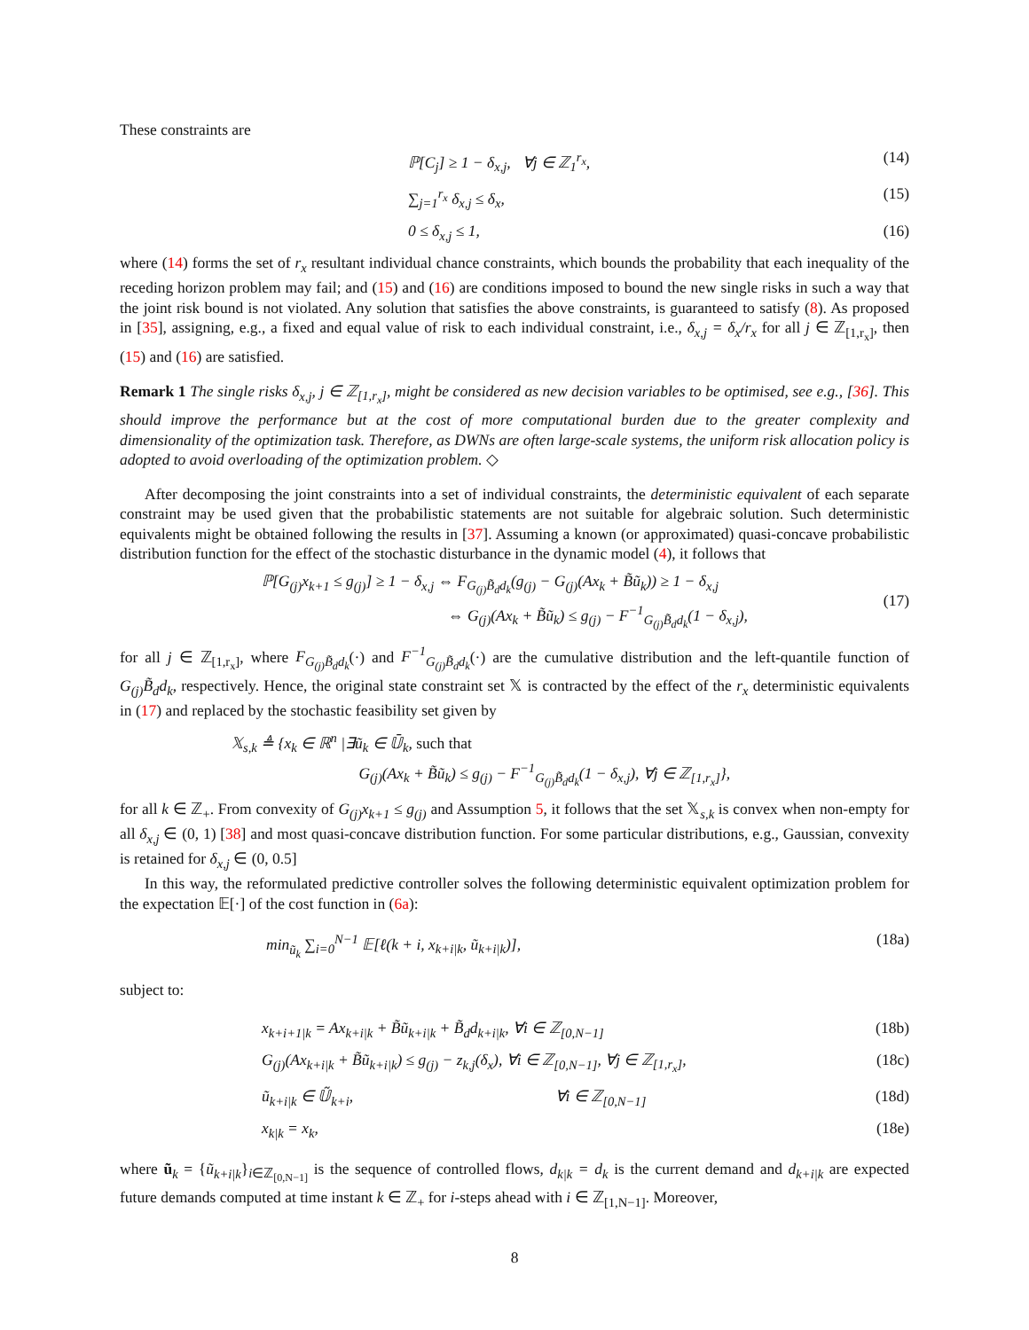These constraints are
ℙ[C<sub>j</sub>] ≥ 1 − δ<sub>x,j</sub>, ∀j ∈ ℤ<sub>1</sub><sup>r<sub>x</sub></sup>, (14)
∑<sub>j=1</sub><sup>r<sub>x</sub></sup> δ<sub>x,j</sub> ≤ δ<sub>x</sub>, (15)
0 ≤ δ<sub>x,j</sub> ≤ 1, (16)
where (14) forms the set of r<sub>x</sub> resultant individual chance constraints, which bounds the probability that each inequality of the receding horizon problem may fail; and (15) and (16) are conditions imposed to bound the new single risks in such a way that the joint risk bound is not violated. Any solution that satisfies the above constraints, is guaranteed to satisfy (8). As proposed in [35], assigning, e.g., a fixed and equal value of risk to each individual constraint, i.e., δ<sub>x,j</sub> = δ<sub>x</sub>/r<sub>x</sub> for all j ∈ ℤ<sub>[1,r<sub>x</sub>]</sub>, then (15) and (16) are satisfied.
Remark 1 The single risks δ<sub>x,j</sub>, j ∈ ℤ<sub>[1,r<sub>x</sub>]</sub>, might be considered as new decision variables to be optimised, see e.g., [36]. This should improve the performance but at the cost of more computational burden due to the greater complexity and dimensionality of the optimization task. Therefore, as DWNs are often large-scale systems, the uniform risk allocation policy is adopted to avoid overloading of the optimization problem. ◇
After decomposing the joint constraints into a set of individual constraints, the deterministic equivalent of each separate constraint may be used given that the probabilistic statements are not suitable for algebraic solution. Such deterministic equivalents might be obtained following the results in [37]. Assuming a known (or approximated) quasi-concave probabilistic distribution function for the effect of the stochastic disturbance in the dynamic model (4), it follows that
ℙ[G<sub>(j)</sub>x<sub>k+1</sub> ≤ g<sub>(j)</sub>] ≥ 1 − δ<sub>x,j</sub> ⇔ F<sub>G<sub>(j)</sub>B̃<sub>d</sub>d<sub>k</sub></sub>(g<sub>(j)</sub> − G<sub>(j)</sub>(Ax<sub>k</sub> + B̃ũ<sub>k</sub>)) ≥ 1 − δ<sub>x,j</sub>
⇔ G<sub>(j)</sub>(Ax<sub>k</sub> + B̃ũ<sub>k</sub>) ≤ g<sub>(j)</sub> − F<sup>−1</sup><sub>G<sub>(j)</sub>B̃<sub>d</sub>d<sub>k</sub></sub>(1 − δ<sub>x,j</sub>),
(17)
for all j ∈ ℤ<sub>[1,r<sub>x</sub>]</sub>, where F<sub>G<sub>(j)</sub>B̃<sub>d</sub>d<sub>k</sub></sub>(·) and F<sup>−1</sup><sub>G<sub>(j)</sub>B̃<sub>d</sub>d<sub>k</sub></sub>(·) are the cumulative distribution and the left-quantile function of G<sub>(j)</sub>B̃<sub>d</sub>d<sub>k</sub>, respectively. Hence, the original state constraint set 𝕏 is contracted by the effect of the r<sub>x</sub> deterministic equivalents in (17) and replaced by the stochastic feasibility set given by
𝕏<sub>s,k</sub> ≜ {x<sub>k</sub> ∈ ℝ<sup>n</sup> |∃ũ<sub>k</sub> ∈ 𝕌̄<sub>k</sub>, such that
G<sub>(j)</sub>(Ax<sub>k</sub> + B̃ũ<sub>k</sub>) ≤ g<sub>(j)</sub> − F<sup>−1</sup><sub>G<sub>(j)</sub>B̃<sub>d</sub>d<sub>k</sub></sub>(1 − δ<sub>x,j</sub>), ∀j ∈ ℤ<sub>[1,r<sub>x</sub>]</sub>},
for all k ∈ ℤ<sub>+</sub>. From convexity of G<sub>(j)</sub>x<sub>k+1</sub> ≤ g<sub>(j)</sub> and Assumption 5, it follows that the set 𝕏<sub>s,k</sub> is convex when non-empty for all δ<sub>x,j</sub> ∈ (0, 1) [38] and most quasi-concave distribution function. For some particular distributions, e.g., Gaussian, convexity is retained for δ<sub>x,j</sub> ∈ (0, 0.5]
In this way, the reformulated predictive controller solves the following deterministic equivalent optimization problem for the expectation 𝔼[·] of the cost function in (6a):
min<sub>ũ<sub>k</sub></sub> ∑<sub>i=0</sub><sup>N−1</sup> 𝔼[ℓ(k + i, x<sub>k+i|k</sub>, ũ<sub>k+i|k</sub>)], (18a)
subject to:
x<sub>k+i+1|k</sub> = Ax<sub>k+i|k</sub> + B̃ũ<sub>k+i|k</sub> + B̃<sub>d</sub>d<sub>k+i|k</sub>, ∀i ∈ ℤ<sub>[0,N−1]</sub> (18b)
G<sub>(j)</sub>(Ax<sub>k+i|k</sub> + B̃ũ<sub>k+i|k</sub>) ≤ g<sub>(j)</sub> − z<sub>k,j</sub>(δ<sub>x</sub>), ∀i ∈ ℤ<sub>[0,N−1]</sub>, ∀j ∈ ℤ<sub>[1,r<sub>x</sub>]</sub>, (18c)
ũ<sub>k+i|k</sub> ∈ 𝕌̃<sub>k+i</sub>, ∀i ∈ ℤ<sub>[0,N−1]</sub> (18d)
x<sub>k|k</sub> = x<sub>k</sub>, (18e)
where ũ<sub>k</sub> = {ũ<sub>k+i|k</sub>}<sub>i∈ℤ<sub>[0,N−1]</sub></sub> is the sequence of controlled flows, d<sub>k|k</sub> = d<sub>k</sub> is the current demand and d<sub>k+i|k</sub> are expected future demands computed at time instant k ∈ ℤ<sub>+</sub> for i-steps ahead with i ∈ ℤ<sub>[1,N−1]</sub>. Moreover,
8